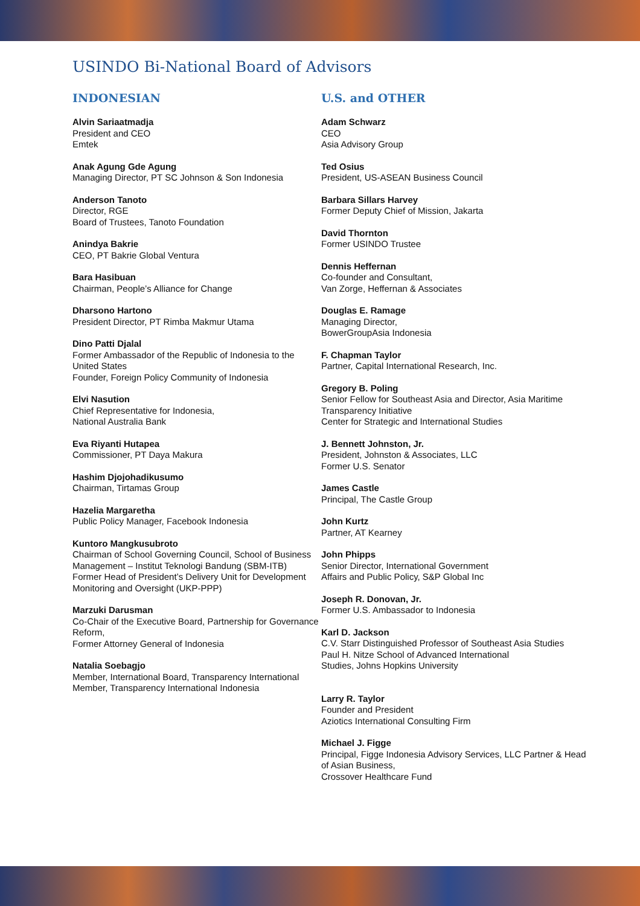USINDO Bi-National Board of Advisors
INDONESIAN
Alvin Sariaatmadja
President and CEO
Emtek
Anak Agung Gde Agung
Managing Director, PT SC Johnson & Son Indonesia
Anderson Tanoto
Director, RGE
Board of Trustees, Tanoto Foundation
Anindya Bakrie
CEO, PT Bakrie Global Ventura
Bara Hasibuan
Chairman, People’s Alliance for Change
Dharsono Hartono
President Director, PT Rimba Makmur Utama
Dino Patti Djalal
Former Ambassador of the Republic of Indonesia to the United States
Founder, Foreign Policy Community of Indonesia
Elvi Nasution
Chief Representative for Indonesia,
National Australia Bank
Eva Riyanti Hutapea
Commissioner, PT Daya Makura
Hashim Djojohadikusumo
Chairman, Tirtamas Group
Hazelia Margaretha
Public Policy Manager, Facebook Indonesia
Kuntoro Mangkusubroto
Chairman of School Governing Council, School of Business Management – Institut Teknologi Bandung (SBM-ITB)
Former Head of President’s Delivery Unit for Development Monitoring and Oversight (UKP-PPP)
Marzuki Darusman
Co-Chair of the Executive Board, Partnership for Governance Reform,
Former Attorney General of Indonesia
Natalia Soebagjo
Member, International Board, Transparency International
Member, Transparency International Indonesia
U.S. and OTHER
Adam Schwarz
CEO
Asia Advisory Group
Ted Osius
President, US-ASEAN Business Council
Barbara Sillars Harvey
Former Deputy Chief of Mission, Jakarta
David Thornton
Former USINDO Trustee
Dennis Heffernan
Co-founder and Consultant,
Van Zorge, Heffernan & Associates
Douglas E. Ramage
Managing Director,
BowerGroupAsia Indonesia
F. Chapman Taylor
Partner, Capital International Research, Inc.
Gregory B. Poling
Senior Fellow for Southeast Asia and Director, Asia Maritime Transparency Initiative
Center for Strategic and International Studies
J. Bennett Johnston, Jr.
President, Johnston & Associates, LLC
Former U.S. Senator
James Castle
Principal, The Castle Group
John Kurtz
Partner, AT Kearney
John Phipps
Senior Director, International Government
Affairs and Public Policy, S&P Global Inc
Joseph R. Donovan, Jr.
Former U.S. Ambassador to Indonesia
Karl D. Jackson
C.V. Starr Distinguished Professor of Southeast Asia Studies
Paul H. Nitze School of Advanced International
Studies, Johns Hopkins University
Larry R. Taylor
Founder and President
Aziotics International Consulting Firm
Michael J. Figge
Principal, Figge Indonesia Advisory Services, LLC Partner & Head of Asian Business,
Crossover Healthcare Fund